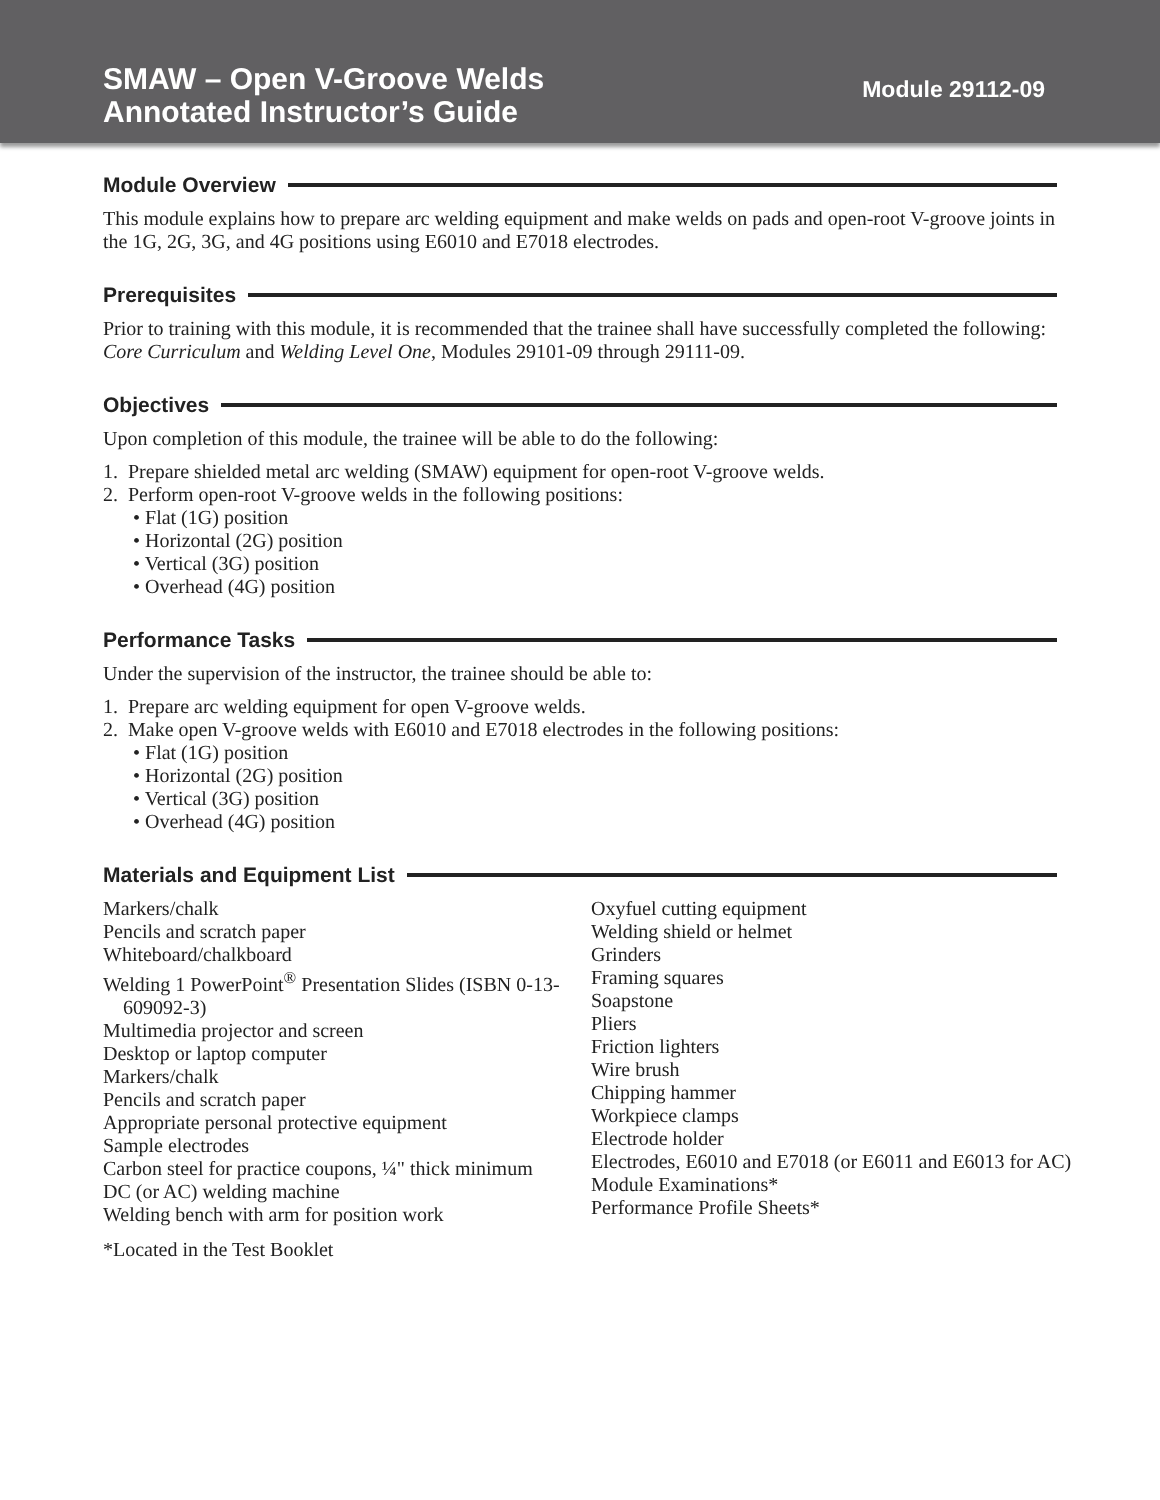SMAW – Open V-Groove Welds
Annotated Instructor’s Guide
Module 29112-09
Module Overview
This module explains how to prepare arc welding equipment and make welds on pads and open-root V-groove joints in the 1G, 2G, 3G, and 4G positions using E6010 and E7018 electrodes.
Prerequisites
Prior to training with this module, it is recommended that the trainee shall have successfully completed the following: Core Curriculum and Welding Level One, Modules 29101-09 through 29111-09.
Objectives
Upon completion of this module, the trainee will be able to do the following:
1. Prepare shielded metal arc welding (SMAW) equipment for open-root V-groove welds.
2. Perform open-root V-groove welds in the following positions:
• Flat (1G) position
• Horizontal (2G) position
• Vertical (3G) position
• Overhead (4G) position
Performance Tasks
Under the supervision of the instructor, the trainee should be able to:
1. Prepare arc welding equipment for open V-groove welds.
2. Make open V-groove welds with E6010 and E7018 electrodes in the following positions:
• Flat (1G) position
• Horizontal (2G) position
• Vertical (3G) position
• Overhead (4G) position
Materials and Equipment List
Markers/chalk
Pencils and scratch paper
Whiteboard/chalkboard
Welding 1 PowerPoint<sup>®</sup> Presentation Slides (ISBN 0-13-609092-3)
Multimedia projector and screen
Desktop or laptop computer
Markers/chalk
Pencils and scratch paper
Appropriate personal protective equipment
Sample electrodes
Carbon steel for practice coupons, ¼" thick minimum
DC (or AC) welding machine
Welding bench with arm for position work
Oxyfuel cutting equipment
Welding shield or helmet
Grinders
Framing squares
Soapstone
Pliers
Friction lighters
Wire brush
Chipping hammer
Workpiece clamps
Electrode holder
Electrodes, E6010 and E7018 (or E6011 and E6013 for AC)
Module Examinations*
Performance Profile Sheets*
*Located in the Test Booklet